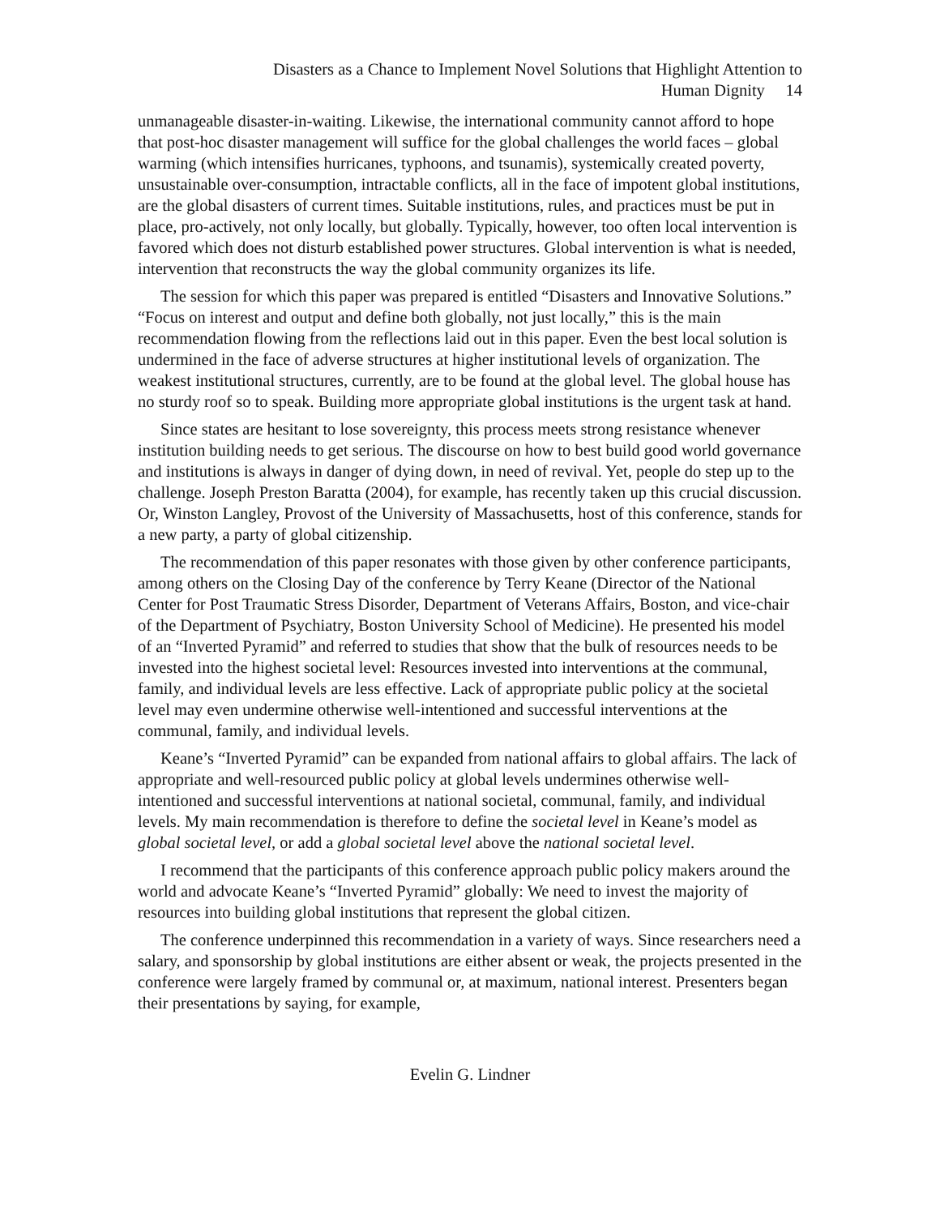Disasters as a Chance to Implement Novel Solutions that Highlight Attention to
Human Dignity 14
unmanageable disaster-in-waiting. Likewise, the international community cannot afford to hope that post-hoc disaster management will suffice for the global challenges the world faces – global warming (which intensifies hurricanes, typhoons, and tsunamis), systemically created poverty, unsustainable over-consumption, intractable conflicts, all in the face of impotent global institutions, are the global disasters of current times. Suitable institutions, rules, and practices must be put in place, pro-actively, not only locally, but globally. Typically, however, too often local intervention is favored which does not disturb established power structures. Global intervention is what is needed, intervention that reconstructs the way the global community organizes its life.
The session for which this paper was prepared is entitled “Disasters and Innovative Solutions.” “Focus on interest and output and define both globally, not just locally,” this is the main recommendation flowing from the reflections laid out in this paper. Even the best local solution is undermined in the face of adverse structures at higher institutional levels of organization. The weakest institutional structures, currently, are to be found at the global level. The global house has no sturdy roof so to speak. Building more appropriate global institutions is the urgent task at hand.
Since states are hesitant to lose sovereignty, this process meets strong resistance whenever institution building needs to get serious. The discourse on how to best build good world governance and institutions is always in danger of dying down, in need of revival. Yet, people do step up to the challenge. Joseph Preston Baratta (2004), for example, has recently taken up this crucial discussion. Or, Winston Langley, Provost of the University of Massachusetts, host of this conference, stands for a new party, a party of global citizenship.
The recommendation of this paper resonates with those given by other conference participants, among others on the Closing Day of the conference by Terry Keane (Director of the National Center for Post Traumatic Stress Disorder, Department of Veterans Affairs, Boston, and vice-chair of the Department of Psychiatry, Boston University School of Medicine). He presented his model of an “Inverted Pyramid” and referred to studies that show that the bulk of resources needs to be invested into the highest societal level: Resources invested into interventions at the communal, family, and individual levels are less effective. Lack of appropriate public policy at the societal level may even undermine otherwise well-intentioned and successful interventions at the communal, family, and individual levels.
Keane’s “Inverted Pyramid” can be expanded from national affairs to global affairs. The lack of appropriate and well-resourced public policy at global levels undermines otherwise well-intentioned and successful interventions at national societal, communal, family, and individual levels. My main recommendation is therefore to define the societal level in Keane’s model as global societal level, or add a global societal level above the national societal level.
I recommend that the participants of this conference approach public policy makers around the world and advocate Keane’s “Inverted Pyramid” globally: We need to invest the majority of resources into building global institutions that represent the global citizen.
The conference underpinned this recommendation in a variety of ways. Since researchers need a salary, and sponsorship by global institutions are either absent or weak, the projects presented in the conference were largely framed by communal or, at maximum, national interest. Presenters began their presentations by saying, for example,
Evelin G. Lindner